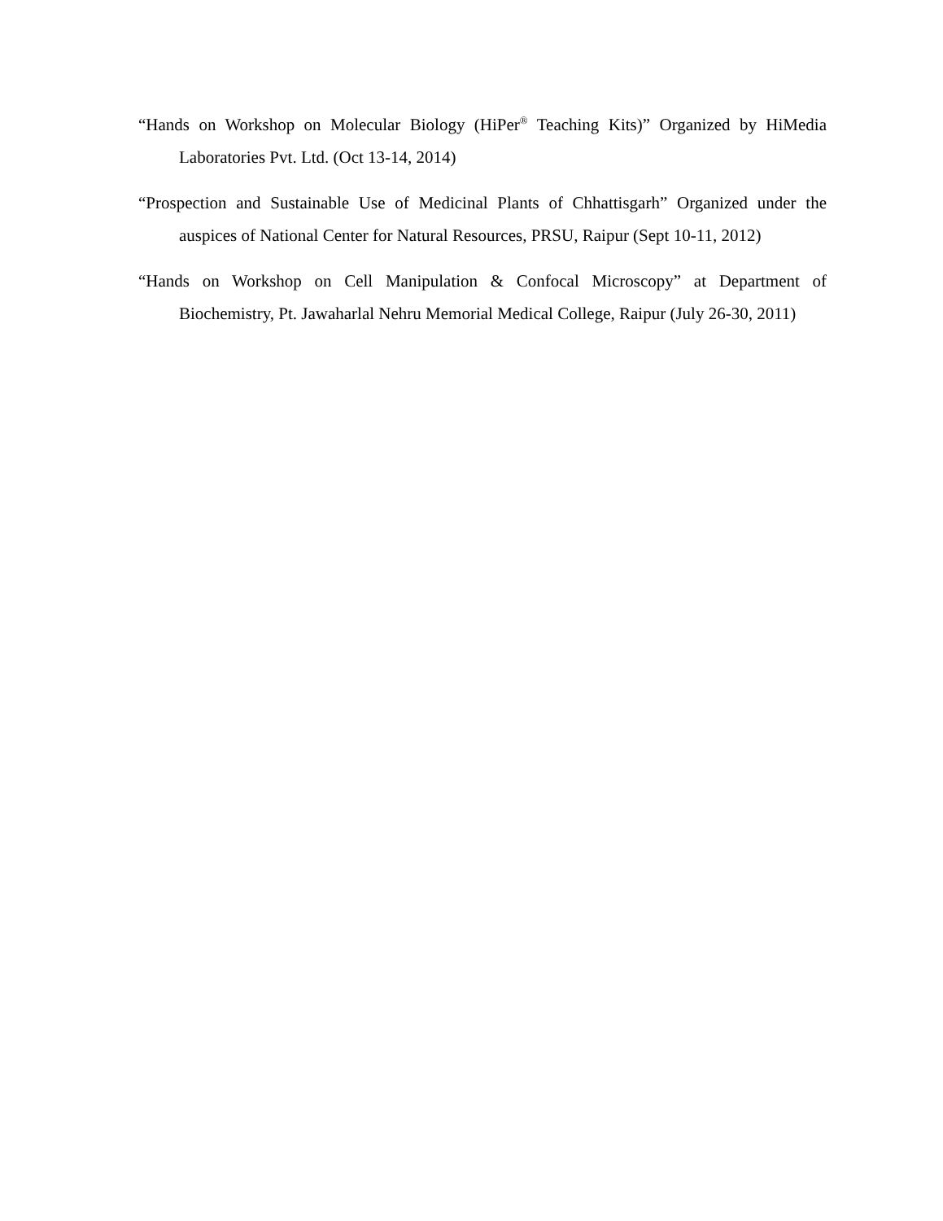“Hands on Workshop on Molecular Biology (HiPer<sup>®</sup> Teaching Kits)” Organized by HiMedia Laboratories Pvt. Ltd. (Oct 13-14, 2014)
“Prospection and Sustainable Use of Medicinal Plants of Chhattisgarh” Organized under the auspices of National Center for Natural Resources, PRSU, Raipur (Sept 10-11, 2012)
“Hands on Workshop on Cell Manipulation & Confocal Microscopy” at Department of Biochemistry, Pt. Jawaharlal Nehru Memorial Medical College, Raipur (July 26-30, 2011)